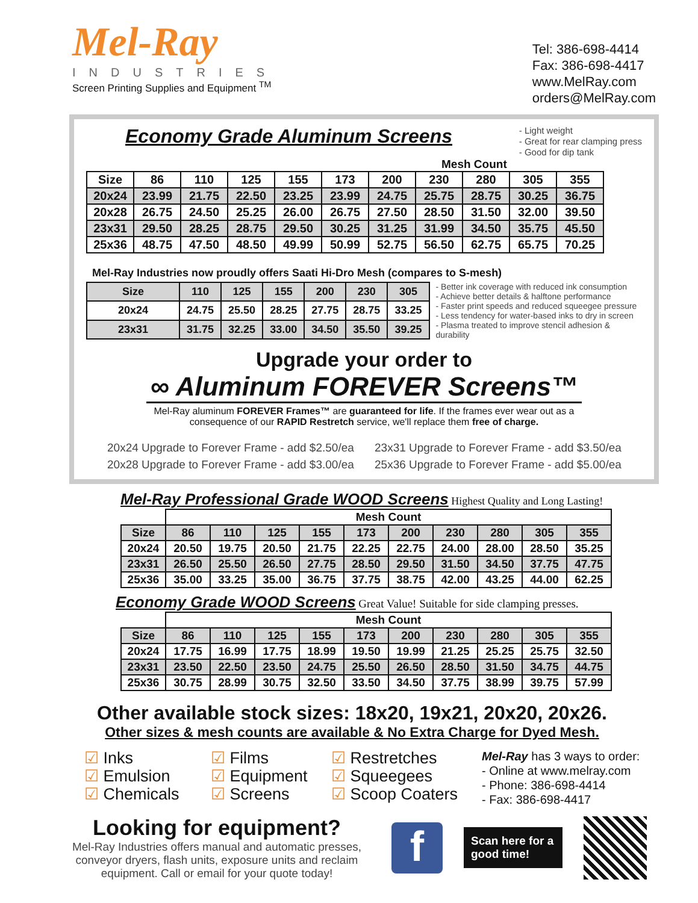Mel-Ray
INDUSTRIES
Screen Printing Supplies and Equipment <sup>TM</sup>
Tel: 386-698-4414
Fax: 386-698-4417
www.MelRay.com
orders@MelRay.com
Economy Grade Aluminum Screens
- Light weight
- Great for rear clamping press
- Good for dip tank
Mesh Count
| Size | 86 | 110 | 125 | 155 | 173 | 200 | 230 | 280 | 305 | 355 |
| --- | --- | --- | --- | --- | --- | --- | --- | --- | --- | --- |
| 20x24 | 23.99 | 21.75 | 22.50 | 23.25 | 23.99 | 24.75 | 25.75 | 28.75 | 30.25 | 36.75 |
| 20x28 | 26.75 | 24.50 | 25.25 | 26.00 | 26.75 | 27.50 | 28.50 | 31.50 | 32.00 | 39.50 |
| 23x31 | 29.50 | 28.25 | 28.75 | 29.50 | 30.25 | 31.25 | 31.99 | 34.50 | 35.75 | 45.50 |
| 25x36 | 48.75 | 47.50 | 48.50 | 49.99 | 50.99 | 52.75 | 56.50 | 62.75 | 65.75 | 70.25 |
Mel-Ray Industries now proudly offers Saati Hi-Dro Mesh (compares to S-mesh)
| Size | 110 | 125 | 155 | 200 | 230 | 305 |
| --- | --- | --- | --- | --- | --- | --- |
| 20x24 | 24.75 | 25.50 | 28.25 | 27.75 | 28.75 | 33.25 |
| 23x31 | 31.75 | 32.25 | 33.00 | 34.50 | 35.50 | 39.25 |
- Better ink coverage with reduced ink consumption
- Achieve better details & halftone performance
- Faster print speeds and reduced squeegee pressure
- Less tendency for water-based inks to dry in screen
- Plasma treated to improve stencil adhesion & durability
Upgrade your order to
∞ Aluminum FOREVER Screens™
Mel-Ray aluminum FOREVER Frames™ are guaranteed for life. If the frames ever wear out as a consequence of our RAPID Restretch service, we'll replace them free of charge.
20x24 Upgrade to Forever Frame - add $2.50/ea
23x31 Upgrade to Forever Frame - add $3.50/ea
20x28 Upgrade to Forever Frame - add $3.00/ea
25x36 Upgrade to Forever Frame - add $5.00/ea
Mel-Ray Professional Grade WOOD Screens
Highest Quality and Long Lasting!
| | Mesh Count | | | | | | | | | |
| Size | 86 | 110 | 125 | 155 | 173 | 200 | 230 | 280 | 305 | 355 |
| 20x24 | 20.50 | 19.75 | 20.50 | 21.75 | 22.25 | 22.75 | 24.00 | 28.00 | 28.50 | 35.25 |
| 23x31 | 26.50 | 25.50 | 26.50 | 27.75 | 28.50 | 29.50 | 31.50 | 34.50 | 37.75 | 47.75 |
| 25x36 | 35.00 | 33.25 | 35.00 | 36.75 | 37.75 | 38.75 | 42.00 | 43.25 | 44.00 | 62.25 |
Economy Grade WOOD Screens
Great Value! Suitable for side clamping presses.
| | Mesh Count | | | | | | | | | |
| Size | 86 | 110 | 125 | 155 | 173 | 200 | 230 | 280 | 305 | 355 |
| 20x24 | 17.75 | 16.99 | 17.75 | 18.99 | 19.50 | 19.99 | 21.25 | 25.25 | 25.75 | 32.50 |
| 23x31 | 23.50 | 22.50 | 23.50 | 24.75 | 25.50 | 26.50 | 28.50 | 31.50 | 34.75 | 44.75 |
| 25x36 | 30.75 | 28.99 | 30.75 | 32.50 | 33.50 | 34.50 | 37.75 | 38.99 | 39.75 | 57.99 |
Other available stock sizes: 18x20, 19x21, 20x20, 20x26.
Other sizes & mesh counts are available & No Extra Charge for Dyed Mesh.
☑ Inks
☑ Emulsion
☑ Chemicals
☑ Films
☑ Equipment
☑ Screens
☑ Restretches
☑ Squeegees
☑ Scoop Coaters
Mel-Ray has 3 ways to order:
- Online at www.melray.com
- Phone: 386-698-4414
- Fax: 386-698-4417
Looking for equipment?
Mel-Ray Industries offers manual and automatic presses, conveyor dryers, flash units, exposure units and reclaim equipment. Call or email for your quote today!
f
Scan here for a good time!